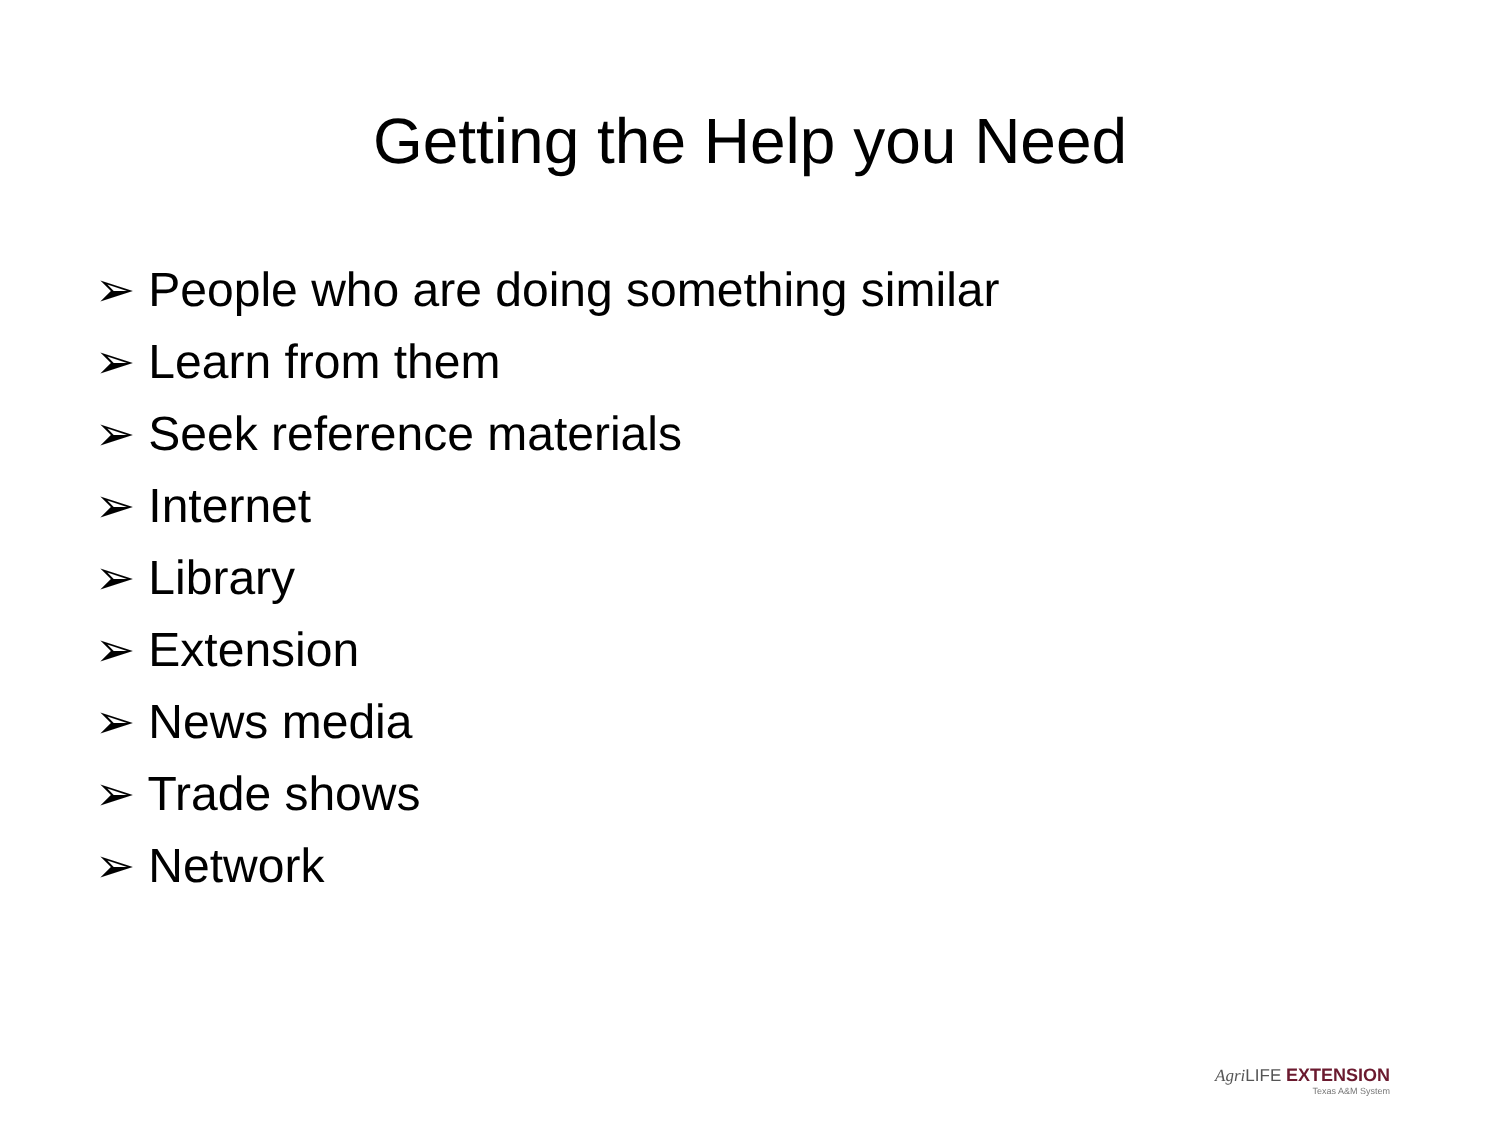Getting the Help you Need
➢ People who are doing something similar
➢ Learn from them
➢ Seek reference materials
➢ Internet
➢ Library
➢ Extension
➢ News media
➢ Trade shows
➢ Network
Agri LIFE EXTENSION
Texas A&M System